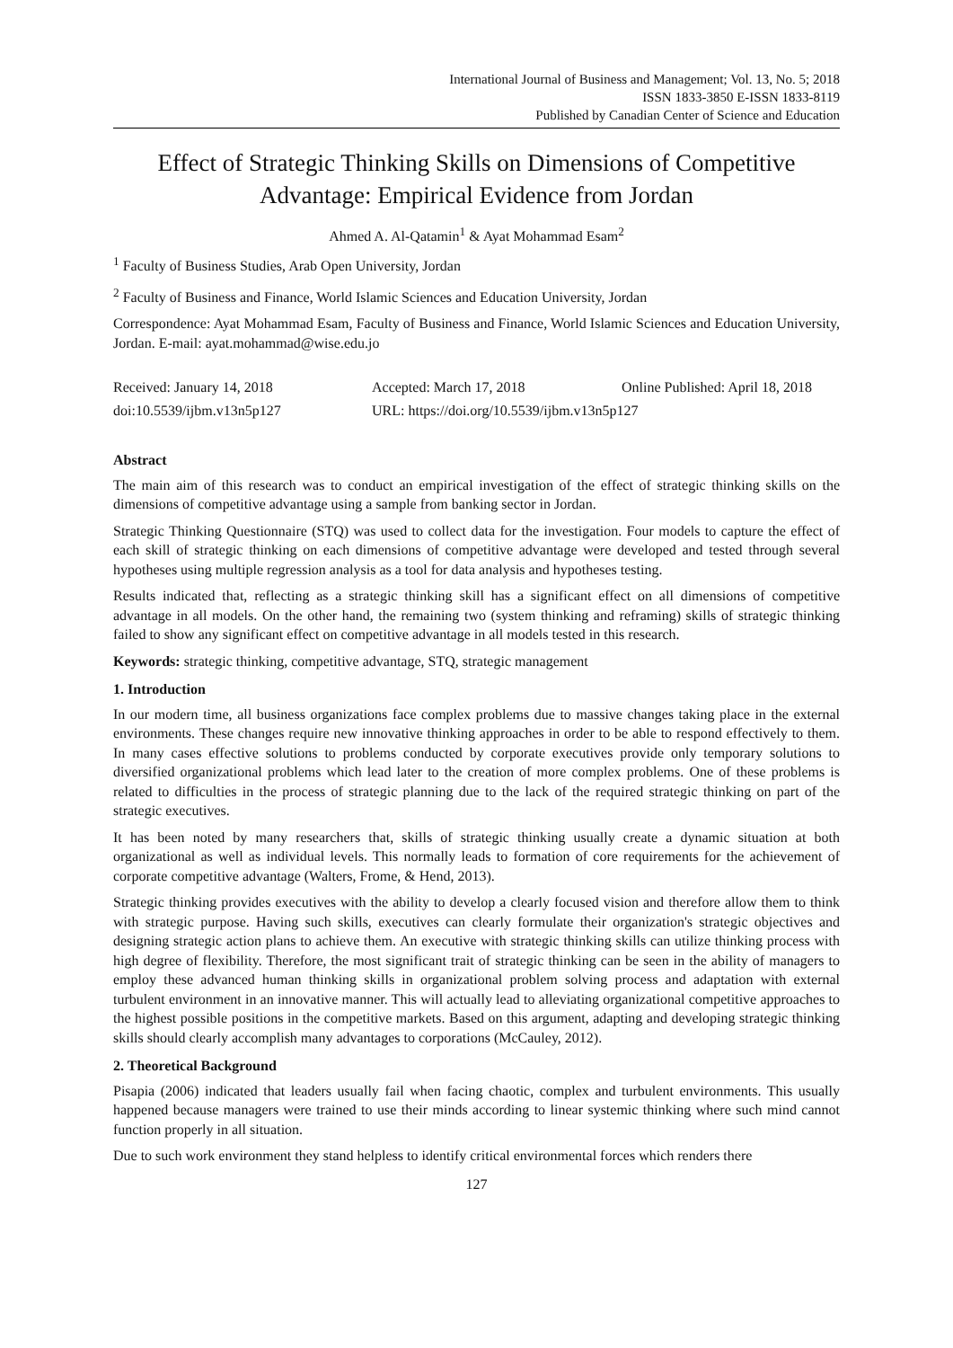International Journal of Business and Management; Vol. 13, No. 5; 2018
ISSN 1833-3850 E-ISSN 1833-8119
Published by Canadian Center of Science and Education
Effect of Strategic Thinking Skills on Dimensions of Competitive Advantage: Empirical Evidence from Jordan
Ahmed A. Al-Qatamin<sup>1</sup> & Ayat Mohammad Esam<sup>2</sup>
<sup>1</sup> Faculty of Business Studies, Arab Open University, Jordan
<sup>2</sup> Faculty of Business and Finance, World Islamic Sciences and Education University, Jordan
Correspondence: Ayat Mohammad Esam, Faculty of Business and Finance, World Islamic Sciences and Education University, Jordan. E-mail: ayat.mohammad@wise.edu.jo
Received: January 14, 2018 Accepted: March 17, 2018 Online Published: April 18, 2018
doi:10.5539/ijbm.v13n5p127 URL: https://doi.org/10.5539/ijbm.v13n5p127
Abstract
The main aim of this research was to conduct an empirical investigation of the effect of strategic thinking skills on the dimensions of competitive advantage using a sample from banking sector in Jordan.
Strategic Thinking Questionnaire (STQ) was used to collect data for the investigation. Four models to capture the effect of each skill of strategic thinking on each dimensions of competitive advantage were developed and tested through several hypotheses using multiple regression analysis as a tool for data analysis and hypotheses testing.
Results indicated that, reflecting as a strategic thinking skill has a significant effect on all dimensions of competitive advantage in all models. On the other hand, the remaining two (system thinking and reframing) skills of strategic thinking failed to show any significant effect on competitive advantage in all models tested in this research.
Keywords: strategic thinking, competitive advantage, STQ, strategic management
1. Introduction
In our modern time, all business organizations face complex problems due to massive changes taking place in the external environments. These changes require new innovative thinking approaches in order to be able to respond effectively to them. In many cases effective solutions to problems conducted by corporate executives provide only temporary solutions to diversified organizational problems which lead later to the creation of more complex problems. One of these problems is related to difficulties in the process of strategic planning due to the lack of the required strategic thinking on part of the strategic executives.
It has been noted by many researchers that, skills of strategic thinking usually create a dynamic situation at both organizational as well as individual levels. This normally leads to formation of core requirements for the achievement of corporate competitive advantage (Walters, Frome, & Hend, 2013).
Strategic thinking provides executives with the ability to develop a clearly focused vision and therefore allow them to think with strategic purpose. Having such skills, executives can clearly formulate their organization's strategic objectives and designing strategic action plans to achieve them. An executive with strategic thinking skills can utilize thinking process with high degree of flexibility. Therefore, the most significant trait of strategic thinking can be seen in the ability of managers to employ these advanced human thinking skills in organizational problem solving process and adaptation with external turbulent environment in an innovative manner. This will actually lead to alleviating organizational competitive approaches to the highest possible positions in the competitive markets. Based on this argument, adapting and developing strategic thinking skills should clearly accomplish many advantages to corporations (McCauley, 2012).
2. Theoretical Background
Pisapia (2006) indicated that leaders usually fail when facing chaotic, complex and turbulent environments. This usually happened because managers were trained to use their minds according to linear systemic thinking where such mind cannot function properly in all situation.
Due to such work environment they stand helpless to identify critical environmental forces which renders there
127